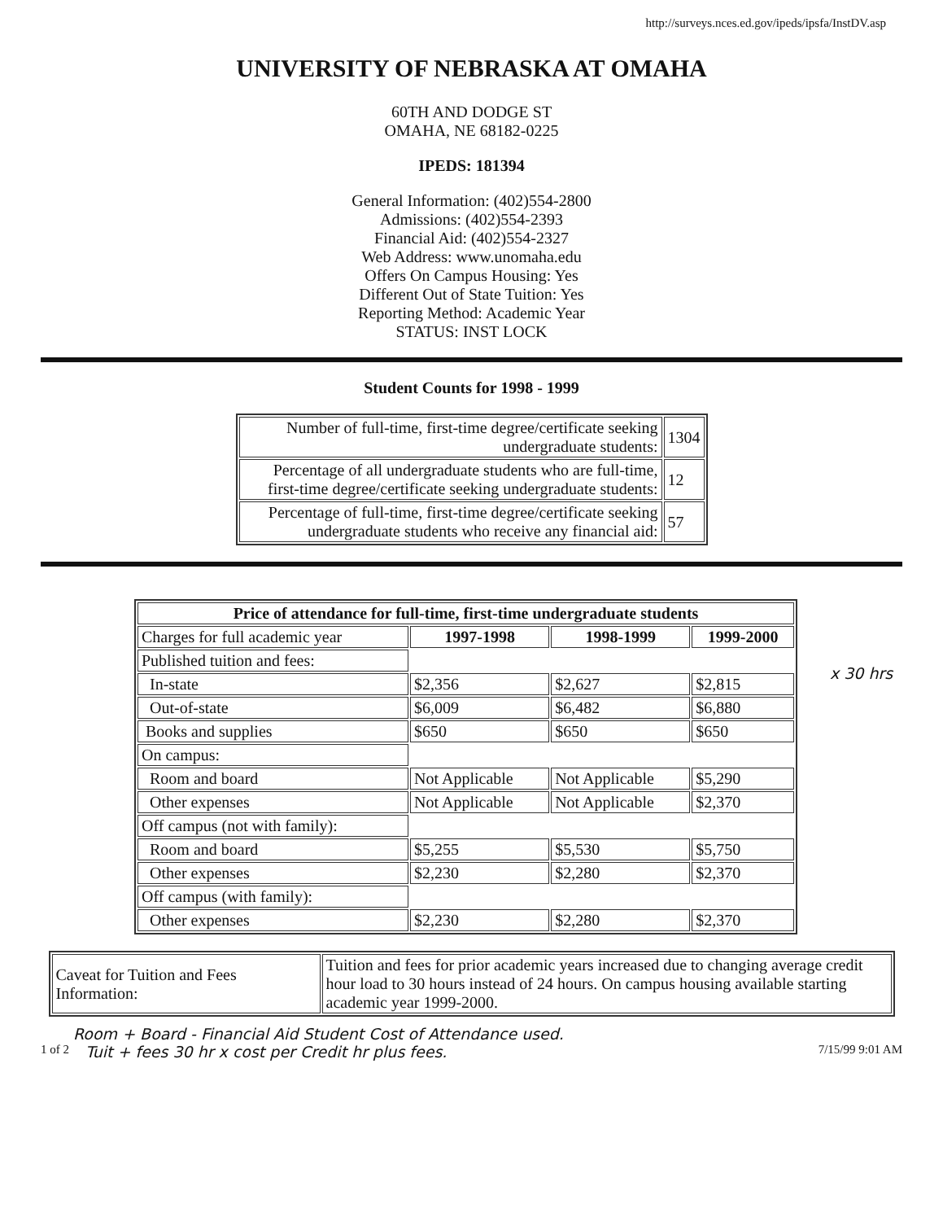http://surveys.nces.ed.gov/ipeds/ipsfa/InstDV.asp
UNIVERSITY OF NEBRASKA AT OMAHA
60TH AND DODGE ST
OMAHA, NE 68182-0225
IPEDS: 181394
General Information: (402)554-2800
Admissions: (402)554-2393
Financial Aid: (402)554-2327
Web Address: www.unomaha.edu
Offers On Campus Housing: Yes
Different Out of State Tuition: Yes
Reporting Method: Academic Year
STATUS: INST LOCK
Student Counts for 1998 - 1999
| Number of full-time, first-time degree/certificate seeking undergraduate students: | 1304 |
| Percentage of all undergraduate students who are full-time, first-time degree/certificate seeking undergraduate students: | 12 |
| Percentage of full-time, first-time degree/certificate seeking undergraduate students who receive any financial aid: | 57 |
| Price of attendance for full-time, first-time undergraduate students | | | |
| --- | --- | --- | --- |
| Charges for full academic year | 1997-1998 | 1998-1999 | 1999-2000 |
| Published tuition and fees: | | | |
| In-state | $2,356 | $2,627 | $2,815 |
| Out-of-state | $6,009 | $6,482 | $6,880 |
| Books and supplies | $650 | $650 | $650 |
| On campus: | | | |
| Room and board | Not Applicable | Not Applicable | $5,290 |
| Other expenses | Not Applicable | Not Applicable | $2,370 |
| Off campus (not with family): | | | |
| Room and board | $5,255 | $5,530 | $5,750 |
| Other expenses | $2,230 | $2,280 | $2,370 |
| Off campus (with family): | | | |
| Other expenses | $2,230 | $2,280 | $2,370 |
x 30 hrs
| Caveat for Tuition and Fees Information: | Tuition and fees for prior academic years increased due to changing average credit hour load to 30 hours instead of 24 hours. On campus housing available starting academic year 1999-2000. |
Room + Board - Financial Aid Student Cost of Attendance used.
1 of 2 Tuit + fees 30 hr x cost per Credit hr plus fees. 7/15/99 9:01 AM